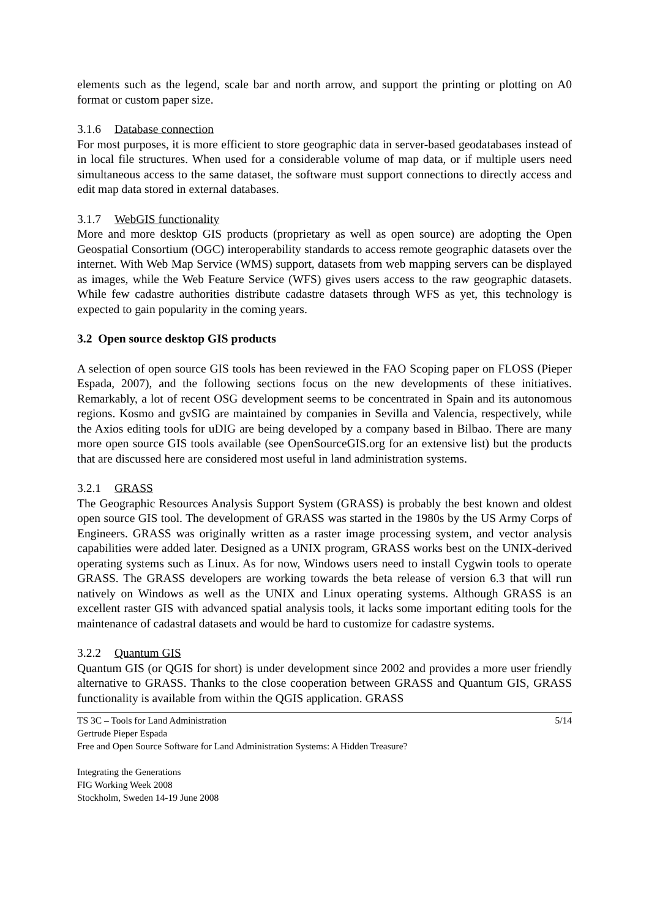elements such as the legend, scale bar and north arrow, and support the printing or plotting on A0 format or custom paper size.
3.1.6 Database connection
For most purposes, it is more efficient to store geographic data in server-based geodatabases instead of in local file structures. When used for a considerable volume of map data, or if multiple users need simultaneous access to the same dataset, the software must support connections to directly access and edit map data stored in external databases.
3.1.7 WebGIS functionality
More and more desktop GIS products (proprietary as well as open source) are adopting the Open Geospatial Consortium (OGC) interoperability standards to access remote geographic datasets over the internet. With Web Map Service (WMS) support, datasets from web mapping servers can be displayed as images, while the Web Feature Service (WFS) gives users access to the raw geographic datasets. While few cadastre authorities distribute cadastre datasets through WFS as yet, this technology is expected to gain popularity in the coming years.
3.2 Open source desktop GIS products
A selection of open source GIS tools has been reviewed in the FAO Scoping paper on FLOSS (Pieper Espada, 2007), and the following sections focus on the new developments of these initiatives. Remarkably, a lot of recent OSG development seems to be concentrated in Spain and its autonomous regions. Kosmo and gvSIG are maintained by companies in Sevilla and Valencia, respectively, while the Axios editing tools for uDIG are being developed by a company based in Bilbao. There are many more open source GIS tools available (see OpenSourceGIS.org for an extensive list) but the products that are discussed here are considered most useful in land administration systems.
3.2.1 GRASS
The Geographic Resources Analysis Support System (GRASS) is probably the best known and oldest open source GIS tool. The development of GRASS was started in the 1980s by the US Army Corps of Engineers. GRASS was originally written as a raster image processing system, and vector analysis capabilities were added later. Designed as a UNIX program, GRASS works best on the UNIX-derived operating systems such as Linux. As for now, Windows users need to install Cygwin tools to operate GRASS. The GRASS developers are working towards the beta release of version 6.3 that will run natively on Windows as well as the UNIX and Linux operating systems. Although GRASS is an excellent raster GIS with advanced spatial analysis tools, it lacks some important editing tools for the maintenance of cadastral datasets and would be hard to customize for cadastre systems.
3.2.2 Quantum GIS
Quantum GIS (or QGIS for short) is under development since 2002 and provides a more user friendly alternative to GRASS. Thanks to the close cooperation between GRASS and Quantum GIS, GRASS functionality is available from within the QGIS application. GRASS
5/14 TS 3C – Tools for Land Administration
Gertrude Pieper Espada
Free and Open Source Software for Land Administration Systems: A Hidden Treasure?
Integrating the Generations
FIG Working Week 2008
Stockholm, Sweden 14-19 June 2008